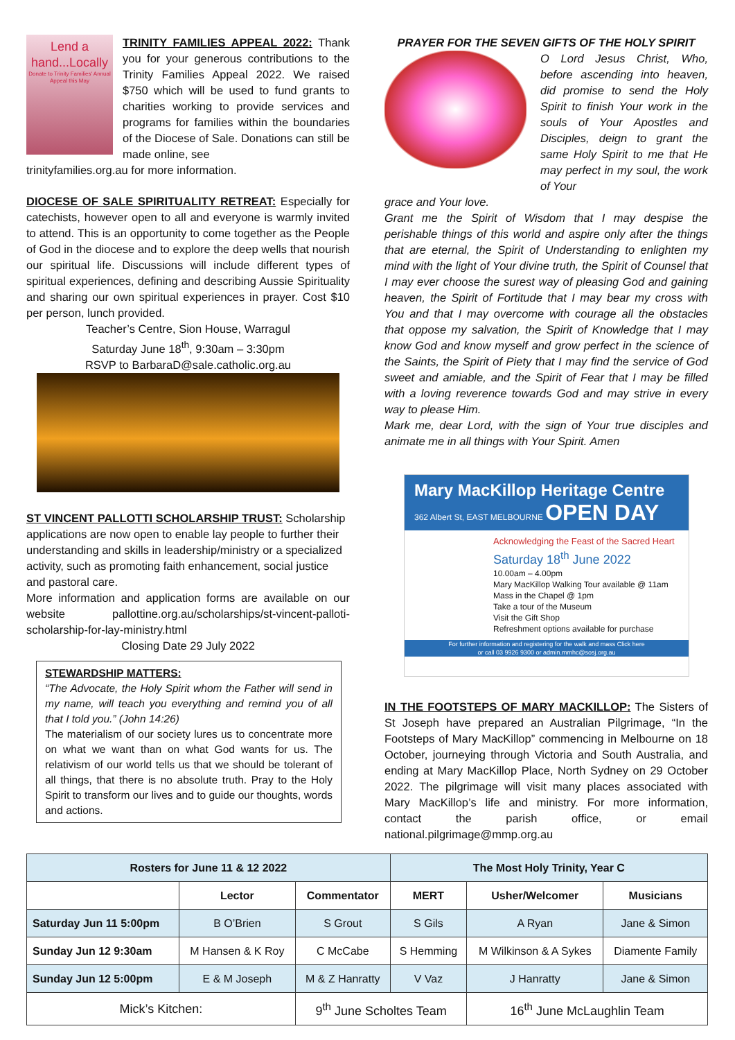Lend a hand...Locally
Donate to Trinity Families' Annual Appeal this May
TRINITY FAMILIES APPEAL 2022: Thank you for your generous contributions to the Trinity Families Appeal 2022. We raised $750 which will be used to fund grants to charities working to provide services and programs for families within the boundaries of the Diocese of Sale. Donations can still be made online, see
trinityfamilies.org.au for more information.
DIOCESE OF SALE SPIRITUALITY RETREAT: Especially for catechists, however open to all and everyone is warmly invited to attend. This is an opportunity to come together as the People of God in the diocese and to explore the deep wells that nourish our spiritual life. Discussions will include different types of spiritual experiences, defining and describing Aussie Spirituality and sharing our own spiritual experiences in prayer. Cost $10 per person, lunch provided.
Teacher’s Centre, Sion House, Warragul
Saturday June 18<sup>th</sup>, 9:30am – 3:30pm
RSVP to BarbaraD@sale.catholic.org.au
ST VINCENT PALLOTTI SCHOLARSHIP TRUST: Scholarship applications are now open to enable lay people to further their understanding and skills in leadership/ministry or a specialized activity, such as promoting faith enhancement, social justice and pastoral care.
More information and application forms are available on our website pallottine.org.au/scholarships/st-vincent-palloti-scholarship-for-lay-ministry.html
Closing Date 29 July 2022
STEWARDSHIP MATTERS:
“The Advocate, the Holy Spirit whom the Father will send in my name, will teach you everything and remind you of all that I told you.” (John 14:26)
The materialism of our society lures us to concentrate more on what we want than on what God wants for us. The relativism of our world tells us that we should be tolerant of all things, that there is no absolute truth. Pray to the Holy Spirit to transform our lives and to guide our thoughts, words and actions.
PRAYER FOR THE SEVEN GIFTS OF THE HOLY SPIRIT
O Lord Jesus Christ, Who, before ascending into heaven, did promise to send the Holy Spirit to finish Your work in the souls of Your Apostles and Disciples, deign to grant the same Holy Spirit to me that He may perfect in my soul, the work of Your
grace and Your love.
Grant me the Spirit of Wisdom that I may despise the perishable things of this world and aspire only after the things that are eternal, the Spirit of Understanding to enlighten my mind with the light of Your divine truth, the Spirit of Counsel that I may ever choose the surest way of pleasing God and gaining heaven, the Spirit of Fortitude that I may bear my cross with You and that I may overcome with courage all the obstacles that oppose my salvation, the Spirit of Knowledge that I may know God and know myself and grow perfect in the science of the Saints, the Spirit of Piety that I may find the service of God sweet and amiable, and the Spirit of Fear that I may be filled with a loving reverence towards God and may strive in every way to please Him.
Mark me, dear Lord, with the sign of Your true disciples and animate me in all things with Your Spirit. Amen
Mary MacKillop Heritage Centre
362 Albert St, EAST MELBOURNE OPEN DAY
Acknowledging the Feast of the Sacred Heart
Saturday 18<sup>th</sup> June 2022
10.00am – 4.00pm
Mary MacKillop Walking Tour available @ 11am
Mass in the Chapel @ 1pm
Take a tour of the Museum
Visit the Gift Shop
Refreshment options available for purchase
For further information and registering for the walk and mass Click here
or call 03 9926 9300 or admin.mmhc@sosj.org.au
IN THE FOOTSTEPS OF MARY MACKILLOP: The Sisters of St Joseph have prepared an Australian Pilgrimage, “In the Footsteps of Mary MacKillop” commencing in Melbourne on 18 October, journeying through Victoria and South Australia, and ending at Mary MacKillop Place, North Sydney on 29 October 2022. The pilgrimage will visit many places associated with Mary MacKillop’s life and ministry. For more information, contact the parish office, or email national.pilgrimage@mmp.org.au
| Rosters for June 11 & 12 2022 | | | The Most Holy Trinity, Year C | | |
| --- | --- | --- | --- | --- | --- |
| | Lector | Commentator | MERT | Usher/Welcomer | Musicians |
| Saturday Jun 11 5:00pm | B O’Brien | S Grout | S Gils | A Ryan | Jane & Simon |
| Sunday Jun 12 9:30am | M Hansen & K Roy | C McCabe | S Hemming | M Wilkinson & A Sykes | Diamente Family |
| Sunday Jun 12 5:00pm | E & M Joseph | M & Z Hanratty | V Vaz | J Hanratty | Jane & Simon |
| Mick’s Kitchen: | | 9<sup>th</sup> June Scholtes Team | | 16<sup>th</sup> June McLaughlin Team | |